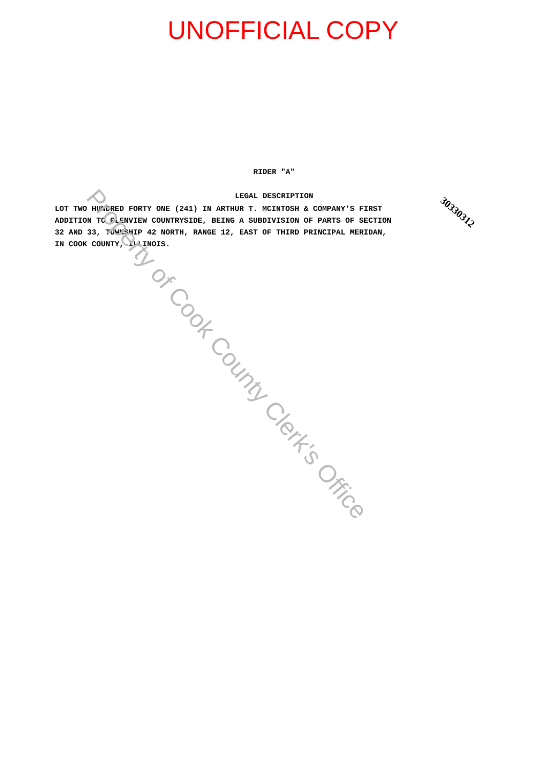UNOFFICIAL COPY
RIDER "A"
LEGAL DESCRIPTION
30330312
LOT TWO HUNDRED FORTY ONE (241) IN ARTHUR T. MCINTOSH & COMPANY'S FIRST ADDITION TO GLENVIEW COUNTRYSIDE, BEING A SUBDIVISION OF PARTS OF SECTION 32 AND 33, TOWNSHIP 42 NORTH, RANGE 12, EAST OF THIRD PRINCIPAL MERIDAN, IN COOK COUNTY, ILLINOIS.
Property of Cook County Clerk's Office